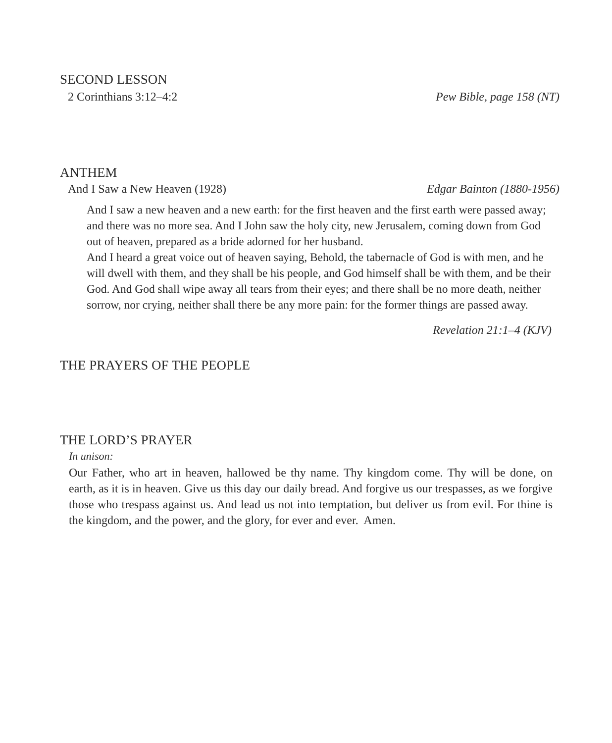SECOND LESSON
2 Corinthians 3:12–4:2 Pew Bible, page 158 (NT)
ANTHEM
And I Saw a New Heaven (1928) Edgar Bainton (1880-1956)
And I saw a new heaven and a new earth: for the first heaven and the first earth were passed away; and there was no more sea. And I John saw the holy city, new Jerusalem, coming down from God out of heaven, prepared as a bride adorned for her husband.
And I heard a great voice out of heaven saying, Behold, the tabernacle of God is with men, and he will dwell with them, and they shall be his people, and God himself shall be with them, and be their God. And God shall wipe away all tears from their eyes; and there shall be no more death, neither sorrow, nor crying, neither shall there be any more pain: for the former things are passed away.
Revelation 21:1–4 (KJV)
THE PRAYERS OF THE PEOPLE
THE LORD’S PRAYER
In unison:
Our Father, who art in heaven, hallowed be thy name. Thy kingdom come. Thy will be done, on earth, as it is in heaven. Give us this day our daily bread. And forgive us our trespasses, as we forgive those who trespass against us. And lead us not into temptation, but deliver us from evil. For thine is the kingdom, and the power, and the glory, for ever and ever. Amen.